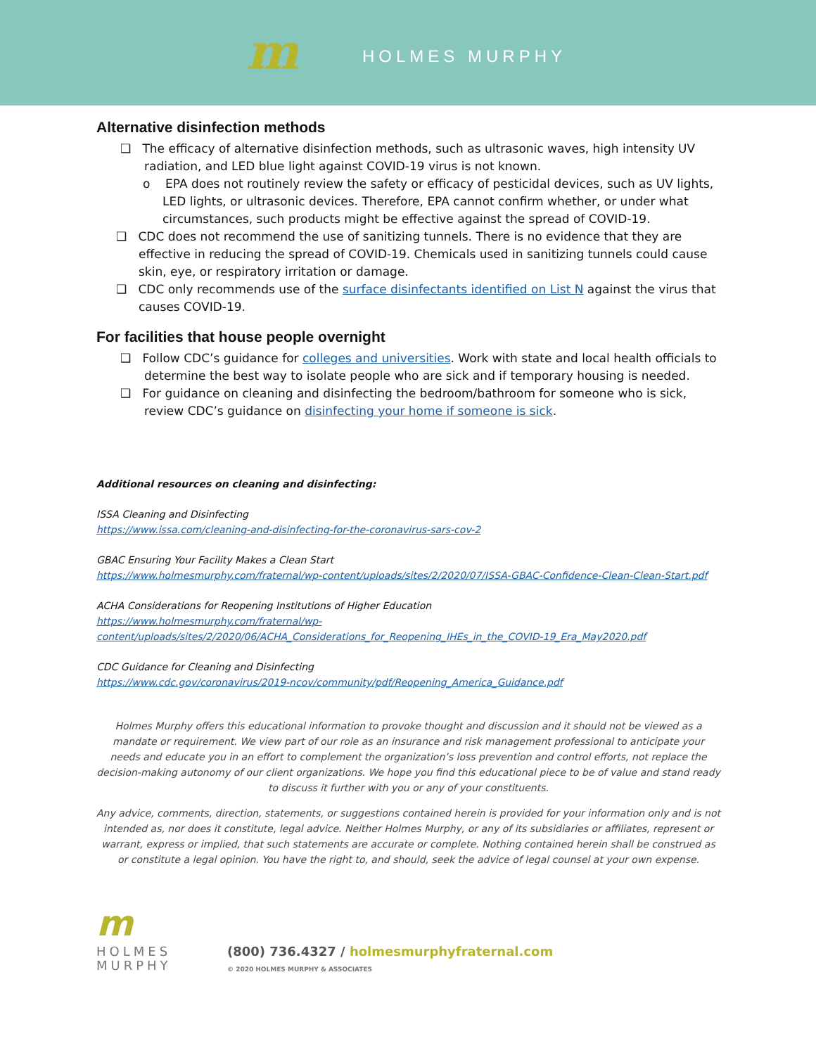m
HOLMES MURPHY
Alternative disinfection methods
❑ The efficacy of alternative disinfection methods, such as ultrasonic waves, high intensity UV radiation, and LED blue light against COVID-19 virus is not known.
o EPA does not routinely review the safety or efficacy of pesticidal devices, such as UV lights, LED lights, or ultrasonic devices. Therefore, EPA cannot confirm whether, or under what circumstances, such products might be effective against the spread of COVID-19.
❑ CDC does not recommend the use of sanitizing tunnels. There is no evidence that they are effective in reducing the spread of COVID-19. Chemicals used in sanitizing tunnels could cause skin, eye, or respiratory irritation or damage.
❑ CDC only recommends use of the surface disinfectants identified on List N against the virus that causes COVID-19.
For facilities that house people overnight
❑ Follow CDC’s guidance for colleges and universities. Work with state and local health officials to determine the best way to isolate people who are sick and if temporary housing is needed.
❑ For guidance on cleaning and disinfecting the bedroom/bathroom for someone who is sick, review CDC’s guidance on disinfecting your home if someone is sick.
Additional resources on cleaning and disinfecting:
ISSA Cleaning and Disinfecting
https://www.issa.com/cleaning-and-disinfecting-for-the-coronavirus-sars-cov-2
GBAC Ensuring Your Facility Makes a Clean Start
https://www.holmesmurphy.com/fraternal/wp-content/uploads/sites/2/2020/07/ISSA-GBAC-Confidence-Clean-Clean-Start.pdf
ACHA Considerations for Reopening Institutions of Higher Education
https://www.holmesmurphy.com/fraternal/wp-
content/uploads/sites/2/2020/06/ACHA_Considerations_for_Reopening_IHEs_in_the_COVID-19_Era_May2020.pdf
CDC Guidance for Cleaning and Disinfecting
https://www.cdc.gov/coronavirus/2019-ncov/community/pdf/Reopening_America_Guidance.pdf
Holmes Murphy offers this educational information to provoke thought and discussion and it should not be viewed as a mandate or requirement. We view part of our role as an insurance and risk management professional to anticipate your needs and educate you in an effort to complement the organization’s loss prevention and control efforts, not replace the decision-making autonomy of our client organizations. We hope you find this educational piece to be of value and stand ready to discuss it further with you or any of your constituents.
Any advice, comments, direction, statements, or suggestions contained herein is provided for your information only and is not intended as, nor does it constitute, legal advice. Neither Holmes Murphy, or any of its subsidiaries or affiliates, represent or warrant, express or implied, that such statements are accurate or complete. Nothing contained herein shall be construed as or constitute a legal opinion. You have the right to, and should, seek the advice of legal counsel at your own expense.
m
HOLMES
MURPHY
(800) 736.4327 / holmesmurphyfraternal.com
© 2020 HOLMES MURPHY & ASSOCIATES